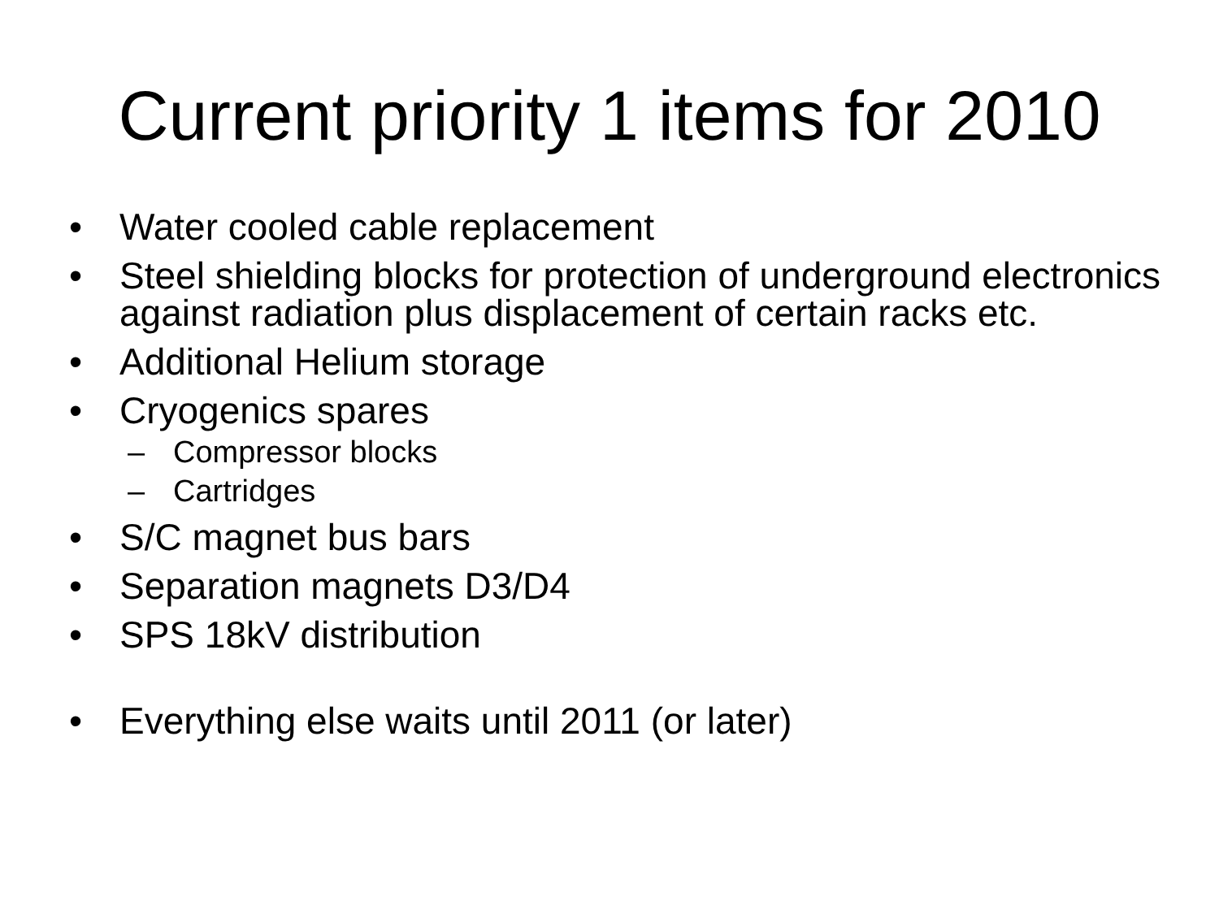Current priority 1 items for 2010
• Water cooled cable replacement
• Steel shielding blocks for protection of underground electronics against radiation plus displacement of certain racks etc.
• Additional Helium storage
• Cryogenics spares
– Compressor blocks
– Cartridges
• S/C magnet bus bars
• Separation magnets D3/D4
• SPS 18kV distribution
• Everything else waits until 2011 (or later)